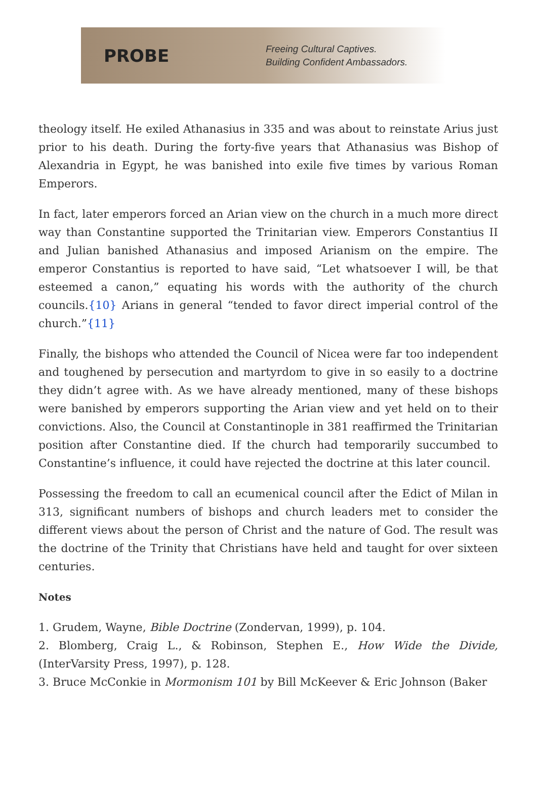PROBE
Freeing Cultural Captives.
Building Confident Ambassadors.
theology itself. He exiled Athanasius in 335 and was about to reinstate Arius just prior to his death. During the forty-five years that Athanasius was Bishop of Alexandria in Egypt, he was banished into exile five times by various Roman Emperors.
In fact, later emperors forced an Arian view on the church in a much more direct way than Constantine supported the Trinitarian view. Emperors Constantius II and Julian banished Athanasius and imposed Arianism on the empire. The emperor Constantius is reported to have said, “Let whatsoever I will, be that esteemed a canon,” equating his words with the authority of the church councils.{10} Arians in general “tended to favor direct imperial control of the church.”{11}
Finally, the bishops who attended the Council of Nicea were far too independent and toughened by persecution and martyrdom to give in so easily to a doctrine they didn’t agree with. As we have already mentioned, many of these bishops were banished by emperors supporting the Arian view and yet held on to their convictions. Also, the Council at Constantinople in 381 reaffirmed the Trinitarian position after Constantine died. If the church had temporarily succumbed to Constantine’s influence, it could have rejected the doctrine at this later council.
Possessing the freedom to call an ecumenical council after the Edict of Milan in 313, significant numbers of bishops and church leaders met to consider the different views about the person of Christ and the nature of God. The result was the doctrine of the Trinity that Christians have held and taught for over sixteen centuries.
Notes
1. Grudem, Wayne, Bible Doctrine (Zondervan, 1999), p. 104.
2. Blomberg, Craig L., & Robinson, Stephen E., How Wide the Divide, (InterVarsity Press, 1997), p. 128.
3. Bruce McConkie in Mormonism 101 by Bill McKeever & Eric Johnson (Baker